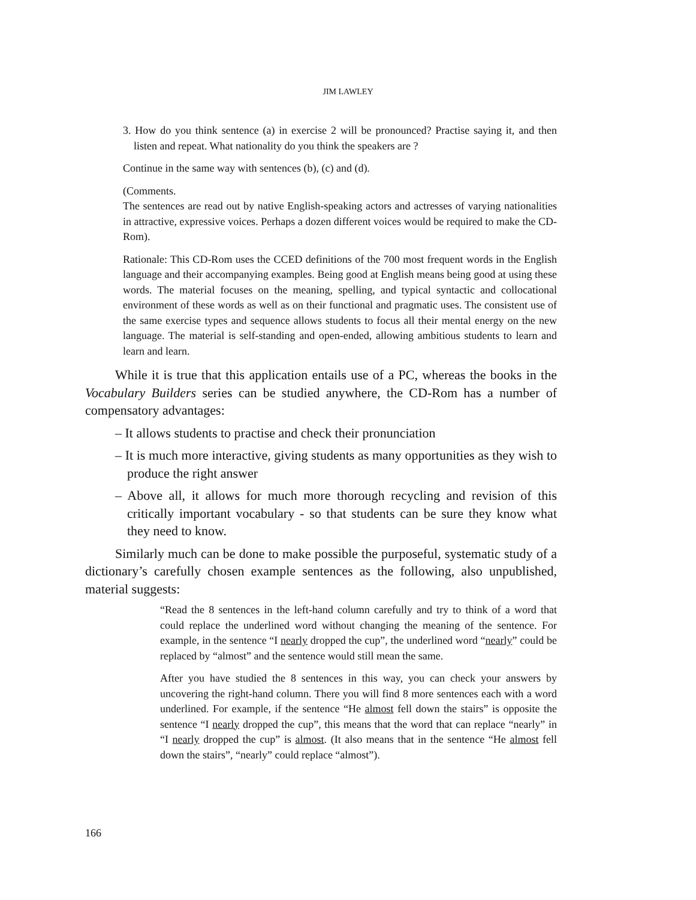JIM LAWLEY
3. How do you think sentence (a) in exercise 2 will be pronounced? Practise saying it, and then listen and repeat. What nationality do you think the speakers are ?
Continue in the same way with sentences (b), (c) and (d).
(Comments.
The sentences are read out by native English-speaking actors and actresses of varying nationalities in attractive, expressive voices. Perhaps a dozen different voices would be required to make the CD-Rom).
Rationale: This CD-Rom uses the CCED definitions of the 700 most frequent words in the English language and their accompanying examples. Being good at English means being good at using these words. The material focuses on the meaning, spelling, and typical syntactic and collocational environment of these words as well as on their functional and pragmatic uses. The consistent use of the same exercise types and sequence allows students to focus all their mental energy on the new language. The material is self-standing and open-ended, allowing ambitious students to learn and learn and learn.
While it is true that this application entails use of a PC, whereas the books in the Vocabulary Builders series can be studied anywhere, the CD-Rom has a number of compensatory advantages:
– It allows students to practise and check their pronunciation
– It is much more interactive, giving students as many opportunities as they wish to produce the right answer
– Above all, it allows for much more thorough recycling and revision of this critically important vocabulary - so that students can be sure they know what they need to know.
Similarly much can be done to make possible the purposeful, systematic study of a dictionary’s carefully chosen example sentences as the following, also unpublished, material suggests:
“Read the 8 sentences in the left-hand column carefully and try to think of a word that could replace the underlined word without changing the meaning of the sentence. For example, in the sentence “I nearly dropped the cup”, the underlined word “nearly” could be replaced by “almost” and the sentence would still mean the same.
After you have studied the 8 sentences in this way, you can check your answers by uncovering the right-hand column. There you will find 8 more sentences each with a word underlined. For example, if the sentence “He almost fell down the stairs” is opposite the sentence “I nearly dropped the cup”, this means that the word that can replace “nearly” in “I nearly dropped the cup” is almost. (It also means that in the sentence “He almost fell down the stairs”, “nearly” could replace “almost”).
166